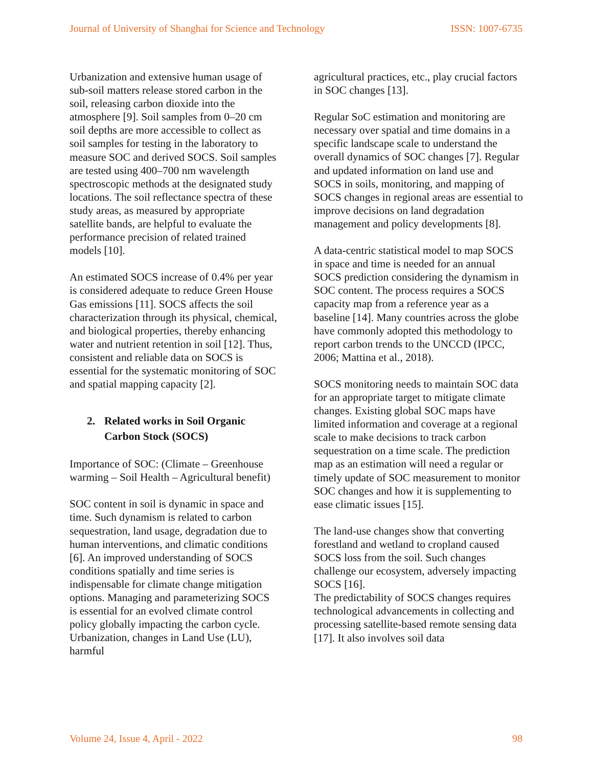Journal of University of Shanghai for Science and Technology ISSN: 1007-6735
Urbanization and extensive human usage of sub-soil matters release stored carbon in the soil, releasing carbon dioxide into the atmosphere [9]. Soil samples from 0–20 cm soil depths are more accessible to collect as soil samples for testing in the laboratory to measure SOC and derived SOCS. Soil samples are tested using 400–700 nm wavelength spectroscopic methods at the designated study locations. The soil reflectance spectra of these study areas, as measured by appropriate satellite bands, are helpful to evaluate the performance precision of related trained models [10].
An estimated SOCS increase of 0.4% per year is considered adequate to reduce Green House Gas emissions [11]. SOCS affects the soil characterization through its physical, chemical, and biological properties, thereby enhancing water and nutrient retention in soil [12]. Thus, consistent and reliable data on SOCS is essential for the systematic monitoring of SOC and spatial mapping capacity [2].
2. Related works in Soil Organic Carbon Stock (SOCS)
Importance of SOC: (Climate – Greenhouse warming – Soil Health – Agricultural benefit)
SOC content in soil is dynamic in space and time. Such dynamism is related to carbon sequestration, land usage, degradation due to human interventions, and climatic conditions [6]. An improved understanding of SOCS conditions spatially and time series is indispensable for climate change mitigation options. Managing and parameterizing SOCS is essential for an evolved climate control policy globally impacting the carbon cycle. Urbanization, changes in Land Use (LU), harmful
agricultural practices, etc., play crucial factors in SOC changes [13].
Regular SoC estimation and monitoring are necessary over spatial and time domains in a specific landscape scale to understand the overall dynamics of SOC changes [7]. Regular and updated information on land use and SOCS in soils, monitoring, and mapping of SOCS changes in regional areas are essential to improve decisions on land degradation management and policy developments [8].
A data-centric statistical model to map SOCS in space and time is needed for an annual SOCS prediction considering the dynamism in SOC content. The process requires a SOCS capacity map from a reference year as a baseline [14]. Many countries across the globe have commonly adopted this methodology to report carbon trends to the UNCCD (IPCC, 2006; Mattina et al., 2018).
SOCS monitoring needs to maintain SOC data for an appropriate target to mitigate climate changes. Existing global SOC maps have limited information and coverage at a regional scale to make decisions to track carbon sequestration on a time scale. The prediction map as an estimation will need a regular or timely update of SOC measurement to monitor SOC changes and how it is supplementing to ease climatic issues [15].
The land-use changes show that converting forestland and wetland to cropland caused SOCS loss from the soil. Such changes challenge our ecosystem, adversely impacting SOCS [16].
The predictability of SOCS changes requires technological advancements in collecting and processing satellite-based remote sensing data [17]. It also involves soil data
Volume 24, Issue 4, April - 2022 98